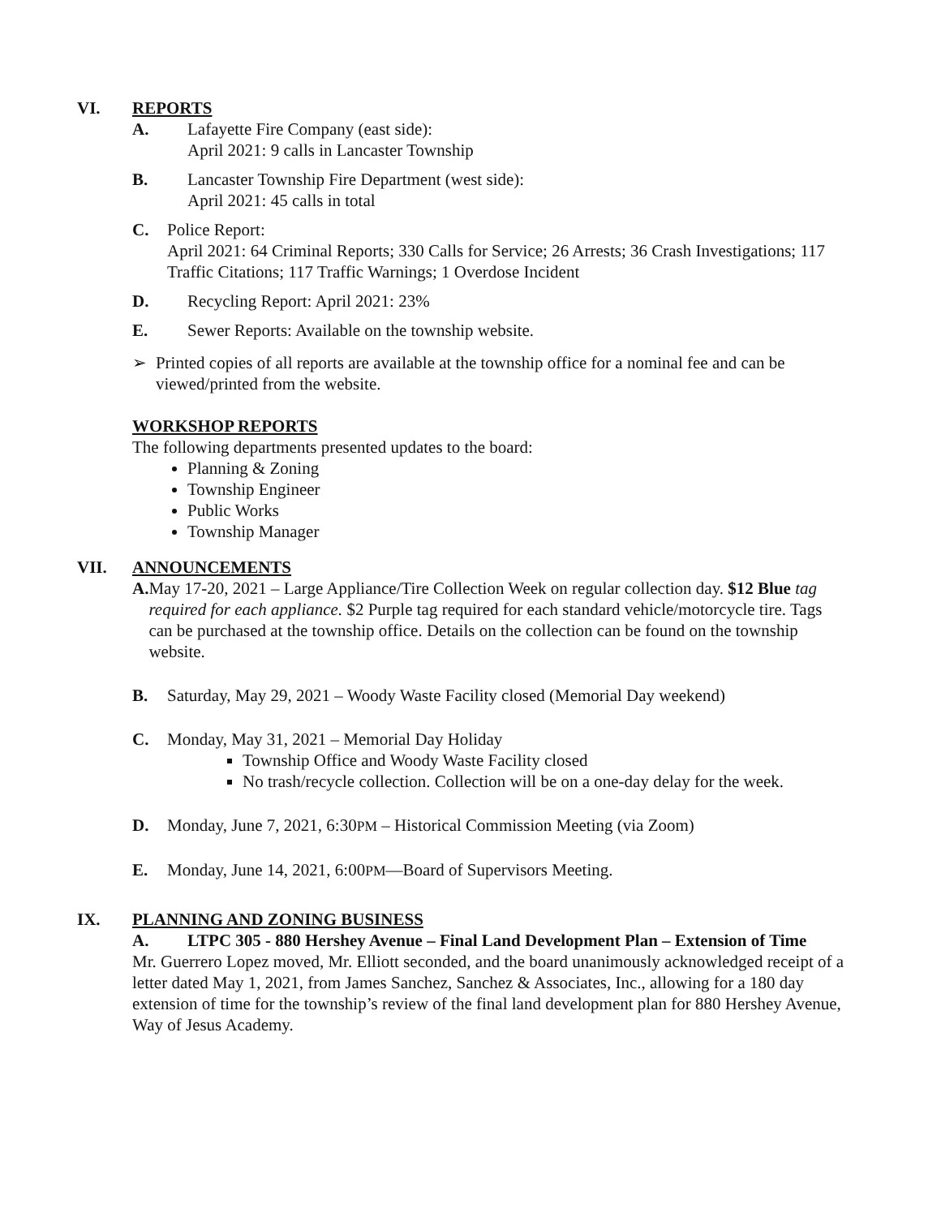VI. REPORTS
A. Lafayette Fire Company (east side):
April 2021: 9 calls in Lancaster Township
B. Lancaster Township Fire Department (west side):
April 2021: 45 calls in total
C. Police Report:
April 2021: 64 Criminal Reports; 330 Calls for Service; 26 Arrests; 36 Crash Investigations; 117 Traffic Citations; 117 Traffic Warnings; 1 Overdose Incident
D. Recycling Report: April 2021: 23%
E. Sewer Reports: Available on the township website.
➢ Printed copies of all reports are available at the township office for a nominal fee and can be viewed/printed from the website.
WORKSHOP REPORTS
The following departments presented updates to the board:
Planning & Zoning
Township Engineer
Public Works
Township Manager
VII. ANNOUNCEMENTS
A. May 17-20, 2021 – Large Appliance/Tire Collection Week on regular collection day. $12 Blue tag required for each appliance. $2 Purple tag required for each standard vehicle/motorcycle tire. Tags can be purchased at the township office. Details on the collection can be found on the township website.
B. Saturday, May 29, 2021 – Woody Waste Facility closed (Memorial Day weekend)
C. Monday, May 31, 2021 – Memorial Day Holiday
Township Office and Woody Waste Facility closed
No trash/recycle collection. Collection will be on a one-day delay for the week.
D. Monday, June 7, 2021, 6:30PM – Historical Commission Meeting (via Zoom)
E. Monday, June 14, 2021, 6:00PM—Board of Supervisors Meeting.
IX. PLANNING AND ZONING BUSINESS
A. LTPC 305 - 880 Hershey Avenue – Final Land Development Plan – Extension of Time
Mr. Guerrero Lopez moved, Mr. Elliott seconded, and the board unanimously acknowledged receipt of a letter dated May 1, 2021, from James Sanchez, Sanchez & Associates, Inc., allowing for a 180 day extension of time for the township’s review of the final land development plan for 880 Hershey Avenue, Way of Jesus Academy.